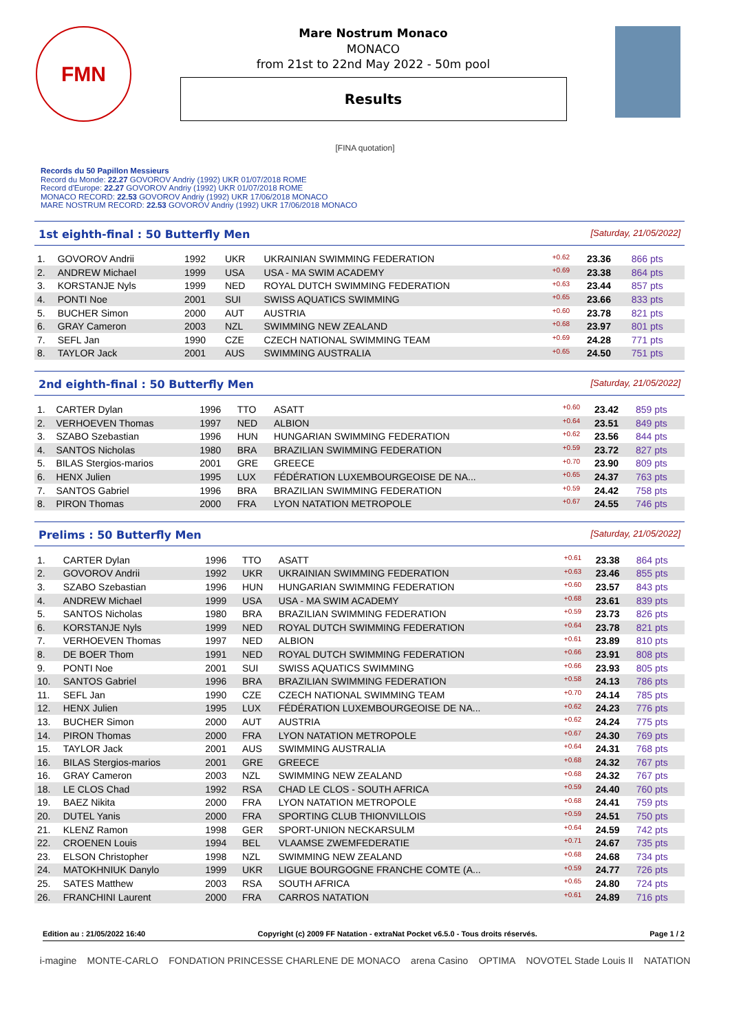FMN
Mare Nostrum Monaco
MONACO
from 21st to 22nd May 2022 - 50m pool
Results
[FINA quotation]
Records du 50 Papillon Messieurs
Record du Monde: 22.27 GOVOROV Andriy (1992) UKR 01/07/2018 ROME
Record d'Europe: 22.27 GOVOROV Andriy (1992) UKR 01/07/2018 ROME
MONACO RECORD: 22.53 GOVOROV Andriy (1992) UKR 17/06/2018 MONACO
MARE NOSTRUM RECORD: 22.53 GOVOROV Andriy (1992) UKR 17/06/2018 MONACO
1st eighth-final : 50 Butterfly Men [Saturday, 21/05/2022]
| 1. | GOVOROV Andrii | 1992 | UKR | UKRAINIAN SWIMMING FEDERATION | +0.62 | 23.36 | 866 pts |
| 2. | ANDREW Michael | 1999 | USA | USA - MA SWIM ACADEMY | +0.69 | 23.38 | 864 pts |
| 3. | KORSTANJE Nyls | 1999 | NED | ROYAL DUTCH SWIMMING FEDERATION | +0.63 | 23.44 | 857 pts |
| 4. | PONTI Noe | 2001 | SUI | SWISS AQUATICS SWIMMING | +0.65 | 23.66 | 833 pts |
| 5. | BUCHER Simon | 2000 | AUT | AUSTRIA | +0.60 | 23.78 | 821 pts |
| 6. | GRAY Cameron | 2003 | NZL | SWIMMING NEW ZEALAND | +0.68 | 23.97 | 801 pts |
| 7. | SEFL Jan | 1990 | CZE | CZECH NATIONAL SWIMMING TEAM | +0.69 | 24.28 | 771 pts |
| 8. | TAYLOR Jack | 2001 | AUS | SWIMMING AUSTRALIA | +0.65 | 24.50 | 751 pts |
2nd eighth-final : 50 Butterfly Men [Saturday, 21/05/2022]
| 1. | CARTER Dylan | 1996 | TTO | ASATT | +0.60 | 23.42 | 859 pts |
| 2. | VERHOEVEN Thomas | 1997 | NED | ALBION | +0.64 | 23.51 | 849 pts |
| 3. | SZABO Szebastian | 1996 | HUN | HUNGARIAN SWIMMING FEDERATION | +0.62 | 23.56 | 844 pts |
| 4. | SANTOS Nicholas | 1980 | BRA | BRAZILIAN SWIMMING FEDERATION | +0.59 | 23.72 | 827 pts |
| 5. | BILAS Stergios-marios | 2001 | GRE | GREECE | +0.70 | 23.90 | 809 pts |
| 6. | HENX Julien | 1995 | LUX | FÉDÉRATION LUXEMBOURGEOISE DE NA... | +0.65 | 24.37 | 763 pts |
| 7. | SANTOS Gabriel | 1996 | BRA | BRAZILIAN SWIMMING FEDERATION | +0.59 | 24.42 | 758 pts |
| 8. | PIRON Thomas | 2000 | FRA | LYON NATATION METROPOLE | +0.67 | 24.55 | 746 pts |
Prelims : 50 Butterfly Men [Saturday, 21/05/2022]
| 1. | CARTER Dylan | 1996 | TTO | ASATT | +0.61 | 23.38 | 864 pts |
| 2. | GOVOROV Andrii | 1992 | UKR | UKRAINIAN SWIMMING FEDERATION | +0.63 | 23.46 | 855 pts |
| 3. | SZABO Szebastian | 1996 | HUN | HUNGARIAN SWIMMING FEDERATION | +0.60 | 23.57 | 843 pts |
| 4. | ANDREW Michael | 1999 | USA | USA - MA SWIM ACADEMY | +0.68 | 23.61 | 839 pts |
| 5. | SANTOS Nicholas | 1980 | BRA | BRAZILIAN SWIMMING FEDERATION | +0.59 | 23.73 | 826 pts |
| 6. | KORSTANJE Nyls | 1999 | NED | ROYAL DUTCH SWIMMING FEDERATION | +0.64 | 23.78 | 821 pts |
| 7. | VERHOEVEN Thomas | 1997 | NED | ALBION | +0.61 | 23.89 | 810 pts |
| 8. | DE BOER Thom | 1991 | NED | ROYAL DUTCH SWIMMING FEDERATION | +0.66 | 23.91 | 808 pts |
| 9. | PONTI Noe | 2001 | SUI | SWISS AQUATICS SWIMMING | +0.66 | 23.93 | 805 pts |
| 10. | SANTOS Gabriel | 1996 | BRA | BRAZILIAN SWIMMING FEDERATION | +0.58 | 24.13 | 786 pts |
| 11. | SEFL Jan | 1990 | CZE | CZECH NATIONAL SWIMMING TEAM | +0.70 | 24.14 | 785 pts |
| 12. | HENX Julien | 1995 | LUX | FÉDÉRATION LUXEMBOURGEOISE DE NA... | +0.62 | 24.23 | 776 pts |
| 13. | BUCHER Simon | 2000 | AUT | AUSTRIA | +0.62 | 24.24 | 775 pts |
| 14. | PIRON Thomas | 2000 | FRA | LYON NATATION METROPOLE | +0.67 | 24.30 | 769 pts |
| 15. | TAYLOR Jack | 2001 | AUS | SWIMMING AUSTRALIA | +0.64 | 24.31 | 768 pts |
| 16. | BILAS Stergios-marios | 2001 | GRE | GREECE | +0.68 | 24.32 | 767 pts |
| 16. | GRAY Cameron | 2003 | NZL | SWIMMING NEW ZEALAND | +0.68 | 24.32 | 767 pts |
| 18. | LE CLOS Chad | 1992 | RSA | CHAD LE CLOS - SOUTH AFRICA | +0.59 | 24.40 | 760 pts |
| 19. | BAEZ Nikita | 2000 | FRA | LYON NATATION METROPOLE | +0.68 | 24.41 | 759 pts |
| 20. | DUTEL Yanis | 2000 | FRA | SPORTING CLUB THIONVILLOIS | +0.59 | 24.51 | 750 pts |
| 21. | KLENZ Ramon | 1998 | GER | SPORT-UNION NECKARSULM | +0.64 | 24.59 | 742 pts |
| 22. | CROENEN Louis | 1994 | BEL | VLAAMSE ZWEMFEDERATIE | +0.71 | 24.67 | 735 pts |
| 23. | ELSON Christopher | 1998 | NZL | SWIMMING NEW ZEALAND | +0.68 | 24.68 | 734 pts |
| 24. | MATOKHNIUK Danylo | 1999 | UKR | LIGUE BOURGOGNE FRANCHE COMTE (A... | +0.59 | 24.77 | 726 pts |
| 25. | SATES Matthew | 2003 | RSA | SOUTH AFRICA | +0.65 | 24.80 | 724 pts |
| 26. | FRANCHINI Laurent | 2000 | FRA | CARROS NATATION | +0.61 | 24.89 | 716 pts |
Edition au : 21/05/2022 16:40 Copyright (c) 2009 FF Natation - extraNat Pocket v6.5.0 - Tous droits réservés. Page 1 / 2
i-magine MONTE-CARLO FONDATION PRINCESSE CHARLENE DE MONACO arena Casino OPTIMA NOVOTEL Stade Louis II NATATION